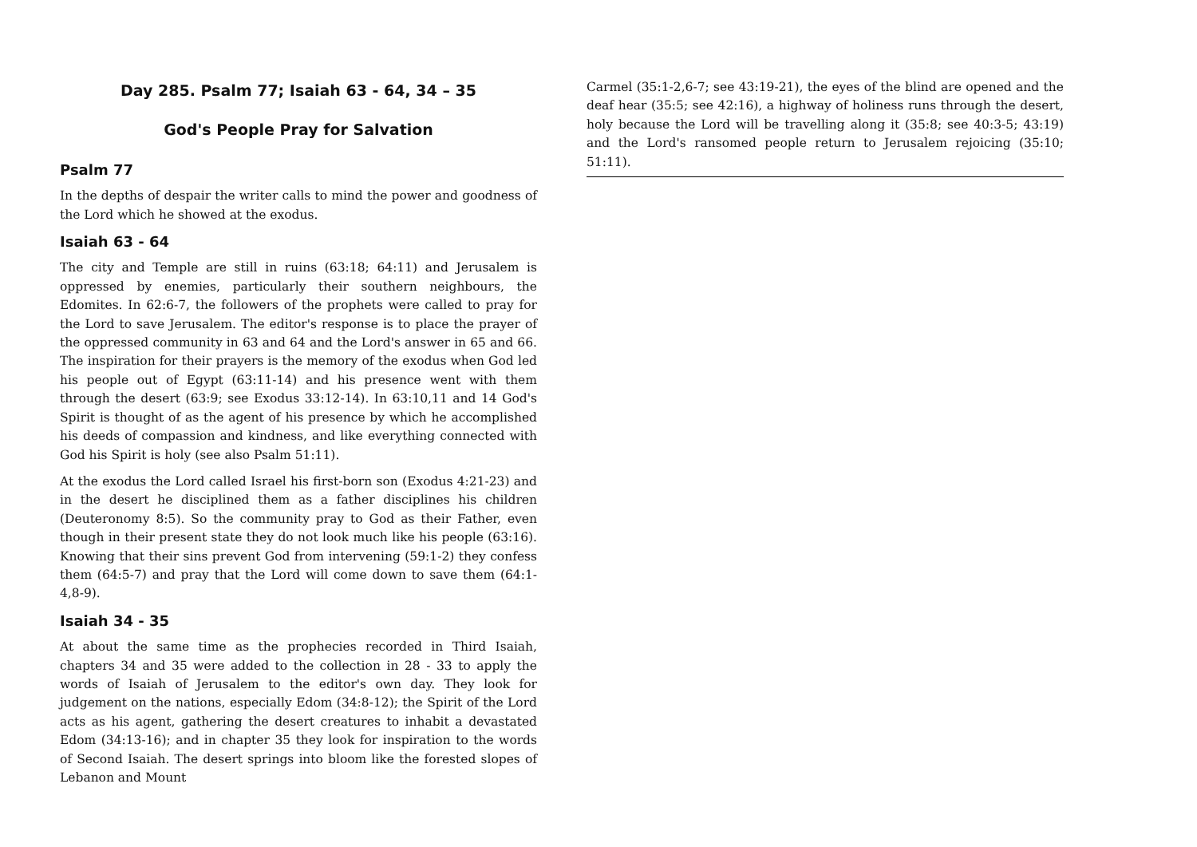Day 285. Psalm 77; Isaiah 63 - 64, 34 – 35
God's People Pray for Salvation
Psalm 77
In the depths of despair the writer calls to mind the power and goodness of the Lord which he showed at the exodus.
Isaiah 63 - 64
The city and Temple are still in ruins (63:18; 64:11) and Jerusalem is oppressed by enemies, particularly their southern neighbours, the Edomites. In 62:6-7, the followers of the prophets were called to pray for the Lord to save Jerusalem. The editor's response is to place the prayer of the oppressed community in 63 and 64 and the Lord's answer in 65 and 66. The inspiration for their prayers is the memory of the exodus when God led his people out of Egypt (63:11-14) and his presence went with them through the desert (63:9; see Exodus 33:12-14). In 63:10,11 and 14 God's Spirit is thought of as the agent of his presence by which he accomplished his deeds of compassion and kindness, and like everything connected with God his Spirit is holy (see also Psalm 51:11).
At the exodus the Lord called Israel his first-born son (Exodus 4:21-23) and in the desert he disciplined them as a father disciplines his children (Deuteronomy 8:5). So the community pray to God as their Father, even though in their present state they do not look much like his people (63:16). Knowing that their sins prevent God from intervening (59:1-2) they confess them (64:5-7) and pray that the Lord will come down to save them (64:1-4,8-9).
Isaiah 34 - 35
At about the same time as the prophecies recorded in Third Isaiah, chapters 34 and 35 were added to the collection in 28 - 33 to apply the words of Isaiah of Jerusalem to the editor's own day. They look for judgement on the nations, especially Edom (34:8-12); the Spirit of the Lord acts as his agent, gathering the desert creatures to inhabit a devastated Edom (34:13-16); and in chapter 35 they look for inspiration to the words of Second Isaiah. The desert springs into bloom like the forested slopes of Lebanon and Mount
Carmel (35:1-2,6-7; see 43:19-21), the eyes of the blind are opened and the deaf hear (35:5; see 42:16), a highway of holiness runs through the desert, holy because the Lord will be travelling along it (35:8; see 40:3-5; 43:19) and the Lord's ransomed people return to Jerusalem rejoicing (35:10; 51:11).